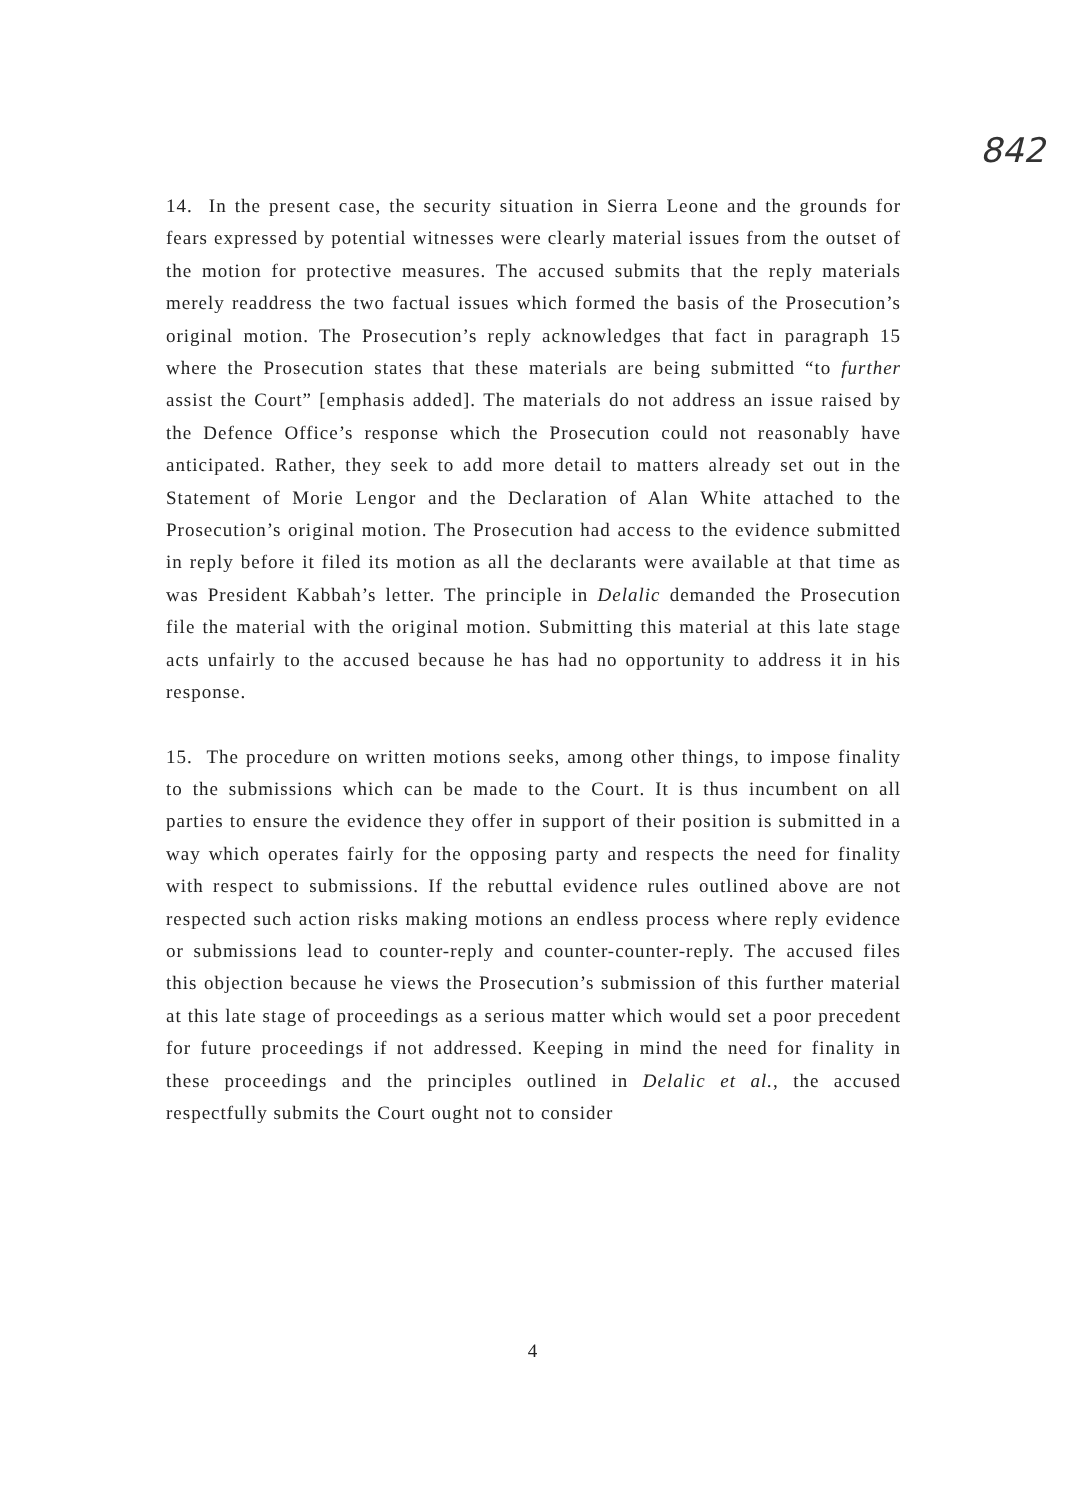842
14. In the present case, the security situation in Sierra Leone and the grounds for fears expressed by potential witnesses were clearly material issues from the outset of the motion for protective measures. The accused submits that the reply materials merely readdress the two factual issues which formed the basis of the Prosecution’s original motion. The Prosecution’s reply acknowledges that fact in paragraph 15 where the Prosecution states that these materials are being submitted “to further assist the Court” [emphasis added]. The materials do not address an issue raised by the Defence Office’s response which the Prosecution could not reasonably have anticipated. Rather, they seek to add more detail to matters already set out in the Statement of Morie Lengor and the Declaration of Alan White attached to the Prosecution’s original motion. The Prosecution had access to the evidence submitted in reply before it filed its motion as all the declarants were available at that time as was President Kabbah’s letter. The principle in Delalic demanded the Prosecution file the material with the original motion. Submitting this material at this late stage acts unfairly to the accused because he has had no opportunity to address it in his response.
15. The procedure on written motions seeks, among other things, to impose finality to the submissions which can be made to the Court. It is thus incumbent on all parties to ensure the evidence they offer in support of their position is submitted in a way which operates fairly for the opposing party and respects the need for finality with respect to submissions. If the rebuttal evidence rules outlined above are not respected such action risks making motions an endless process where reply evidence or submissions lead to counter-reply and counter-counter-reply. The accused files this objection because he views the Prosecution’s submission of this further material at this late stage of proceedings as a serious matter which would set a poor precedent for future proceedings if not addressed. Keeping in mind the need for finality in these proceedings and the principles outlined in Delalic et al., the accused respectfully submits the Court ought not to consider
4